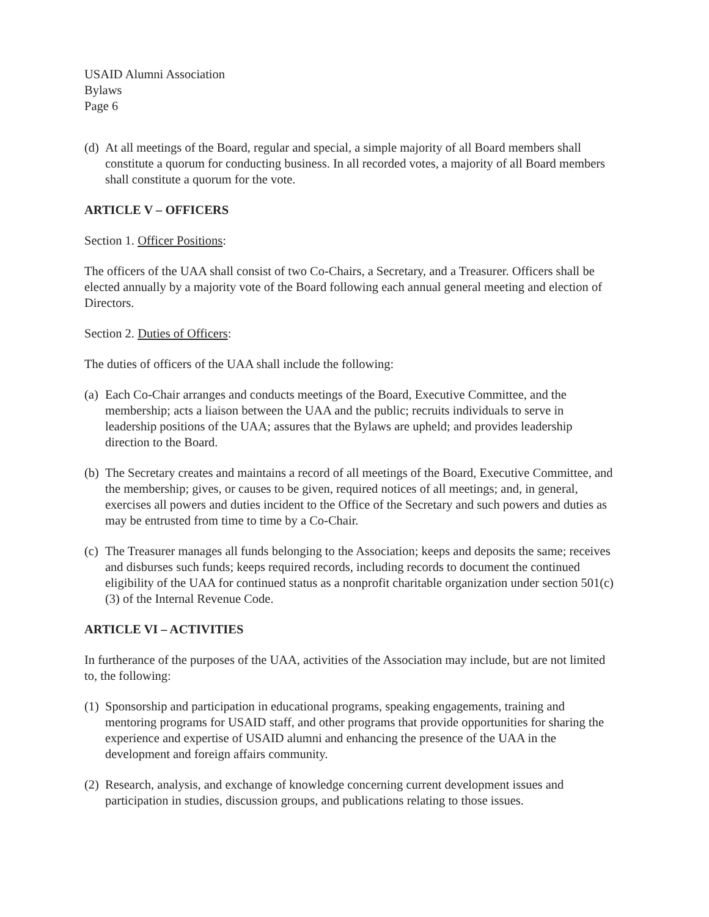USAID Alumni Association
Bylaws
Page 6
(d) At all meetings of the Board, regular and special, a simple majority of all Board members shall constitute a quorum for conducting business. In all recorded votes, a majority of all Board members shall constitute a quorum for the vote.
ARTICLE V – OFFICERS
Section 1. Officer Positions:
The officers of the UAA shall consist of two Co-Chairs, a Secretary, and a Treasurer. Officers shall be elected annually by a majority vote of the Board following each annual general meeting and election of Directors.
Section 2. Duties of Officers:
The duties of officers of the UAA shall include the following:
(a) Each Co-Chair arranges and conducts meetings of the Board, Executive Committee, and the membership; acts a liaison between the UAA and the public; recruits individuals to serve in leadership positions of the UAA; assures that the Bylaws are upheld; and provides leadership direction to the Board.
(b) The Secretary creates and maintains a record of all meetings of the Board, Executive Committee, and the membership; gives, or causes to be given, required notices of all meetings; and, in general, exercises all powers and duties incident to the Office of the Secretary and such powers and duties as may be entrusted from time to time by a Co-Chair.
(c) The Treasurer manages all funds belonging to the Association; keeps and deposits the same; receives and disburses such funds; keeps required records, including records to document the continued eligibility of the UAA for continued status as a nonprofit charitable organization under section 501(c)(3) of the Internal Revenue Code.
ARTICLE VI – ACTIVITIES
In furtherance of the purposes of the UAA, activities of the Association may include, but are not limited to, the following:
(1) Sponsorship and participation in educational programs, speaking engagements, training and mentoring programs for USAID staff, and other programs that provide opportunities for sharing the experience and expertise of USAID alumni and enhancing the presence of the UAA in the development and foreign affairs community.
(2) Research, analysis, and exchange of knowledge concerning current development issues and participation in studies, discussion groups, and publications relating to those issues.